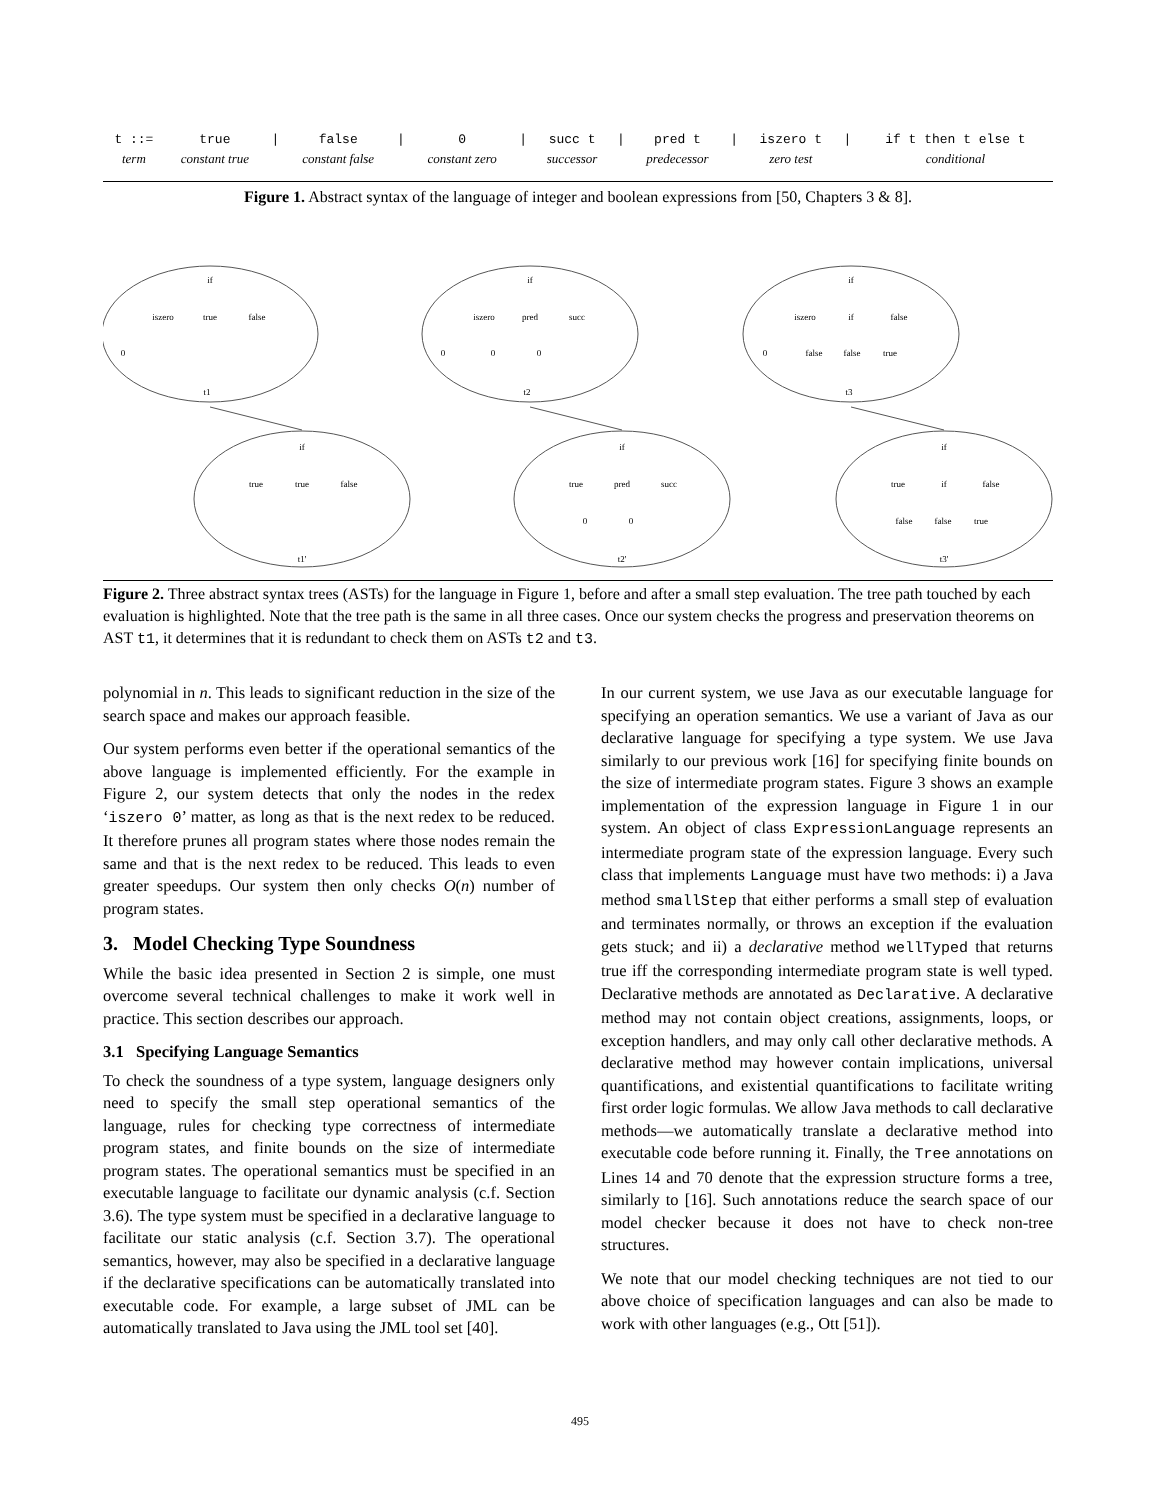| t ::= | true | / | false | / | 0 | / | succ t | / | pred t | / | iszero t | / | if t then t else t |
| term | constant true | | constant false | | constant zero | | successor | | predecessor | | zero test | | conditional |
Figure 1. Abstract syntax of the language of integer and boolean expressions from [50, Chapters 3 & 8].
if
iszero
true
false
0
t1
if
iszero
pred
succ
0
0
0
t2
if
iszero
if
false
0
false
false
true
t3
if
true
true
false
t1'
if
true
pred
succ
0
0
t2'
if
true
if
false
false
false
true
t3'
Figure 2. Three abstract syntax trees (ASTs) for the language in Figure 1, before and after a small step evaluation. The tree path touched by each evaluation is highlighted. Note that the tree path is the same in all three cases. Once our system checks the progress and preservation theorems on AST t1, it determines that it is redundant to check them on ASTs t2 and t3.
polynomial in n. This leads to significant reduction in the size of the search space and makes our approach feasible.
Our system performs even better if the operational semantics of the above language is implemented efficiently. For the example in Figure 2, our system detects that only the nodes in the redex ‘iszero 0’ matter, as long as that is the next redex to be reduced. It therefore prunes all program states where those nodes remain the same and that is the next redex to be reduced. This leads to even greater speedups. Our system then only checks O(n) number of program states.
3. Model Checking Type Soundness
While the basic idea presented in Section 2 is simple, one must overcome several technical challenges to make it work well in practice. This section describes our approach.
3.1 Specifying Language Semantics
To check the soundness of a type system, language designers only need to specify the small step operational semantics of the language, rules for checking type correctness of intermediate program states, and finite bounds on the size of intermediate program states. The operational semantics must be specified in an executable language to facilitate our dynamic analysis (c.f. Section 3.6). The type system must be specified in a declarative language to facilitate our static analysis (c.f. Section 3.7). The operational semantics, however, may also be specified in a declarative language if the declarative specifications can be automatically translated into executable code. For example, a large subset of JML can be automatically translated to Java using the JML tool set [40].
In our current system, we use Java as our executable language for specifying an operation semantics. We use a variant of Java as our declarative language for specifying a type system. We use Java similarly to our previous work [16] for specifying finite bounds on the size of intermediate program states. Figure 3 shows an example implementation of the expression language in Figure 1 in our system. An object of class ExpressionLanguage represents an intermediate program state of the expression language. Every such class that implements Language must have two methods: i) a Java method smallStep that either performs a small step of evaluation and terminates normally, or throws an exception if the evaluation gets stuck; and ii) a declarative method wellTyped that returns true iff the corresponding intermediate program state is well typed. Declarative methods are annotated as Declarative. A declarative method may not contain object creations, assignments, loops, or exception handlers, and may only call other declarative methods. A declarative method may however contain implications, universal quantifications, and existential quantifications to facilitate writing first order logic formulas. We allow Java methods to call declarative methods—we automatically translate a declarative method into executable code before running it. Finally, the Tree annotations on Lines 14 and 70 denote that the expression structure forms a tree, similarly to [16]. Such annotations reduce the search space of our model checker because it does not have to check non-tree structures.
We note that our model checking techniques are not tied to our above choice of specification languages and can also be made to work with other languages (e.g., Ott [51]).
495